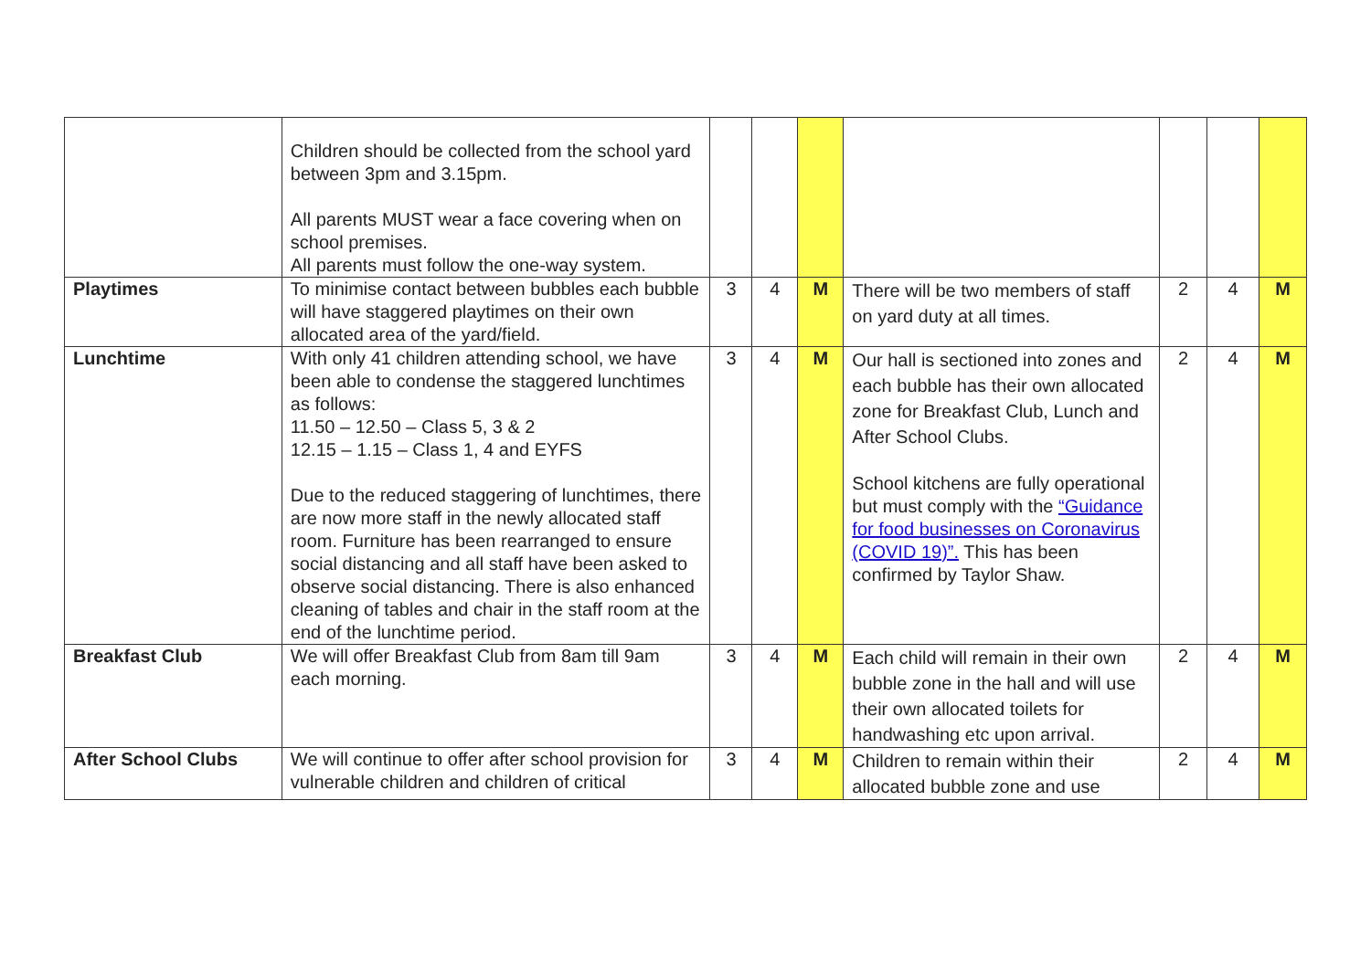| | Children should be collected from the school yard between 3pm and 3.15pm. All parents MUST wear a face covering when on school premises. All parents must follow the one-way system. | | | | | | | |
| Playtimes | To minimise contact between bubbles each bubble will have staggered playtimes on their own allocated area of the yard/field. | 3 | 4 | M | There will be two members of staff on yard duty at all times. | 2 | 4 | M |
| Lunchtime | With only 41 children attending school, we have been able to condense the staggered lunchtimes as follows: 11.50 – 12.50 – Class 5, 3 & 2 12.15 – 1.15 – Class 1, 4 and EYFS Due to the reduced staggering of lunchtimes, there are now more staff in the newly allocated staff room. Furniture has been rearranged to ensure social distancing and all staff have been asked to observe social distancing. There is also enhanced cleaning of tables and chair in the staff room at the end of the lunchtime period. | 3 | 4 | M | Our hall is sectioned into zones and each bubble has their own allocated zone for Breakfast Club, Lunch and After School Clubs. School kitchens are fully operational but must comply with the “Guidance for food businesses on Coronavirus (COVID 19)”. This has been confirmed by Taylor Shaw. | 2 | 4 | M |
| Breakfast Club | We will offer Breakfast Club from 8am till 9am each morning. | 3 | 4 | M | Each child will remain in their own bubble zone in the hall and will use their own allocated toilets for handwashing etc upon arrival. | 2 | 4 | M |
| After School Clubs | We will continue to offer after school provision for vulnerable children and children of critical | 3 | 4 | M | Children to remain within their allocated bubble zone and use | 2 | 4 | M |